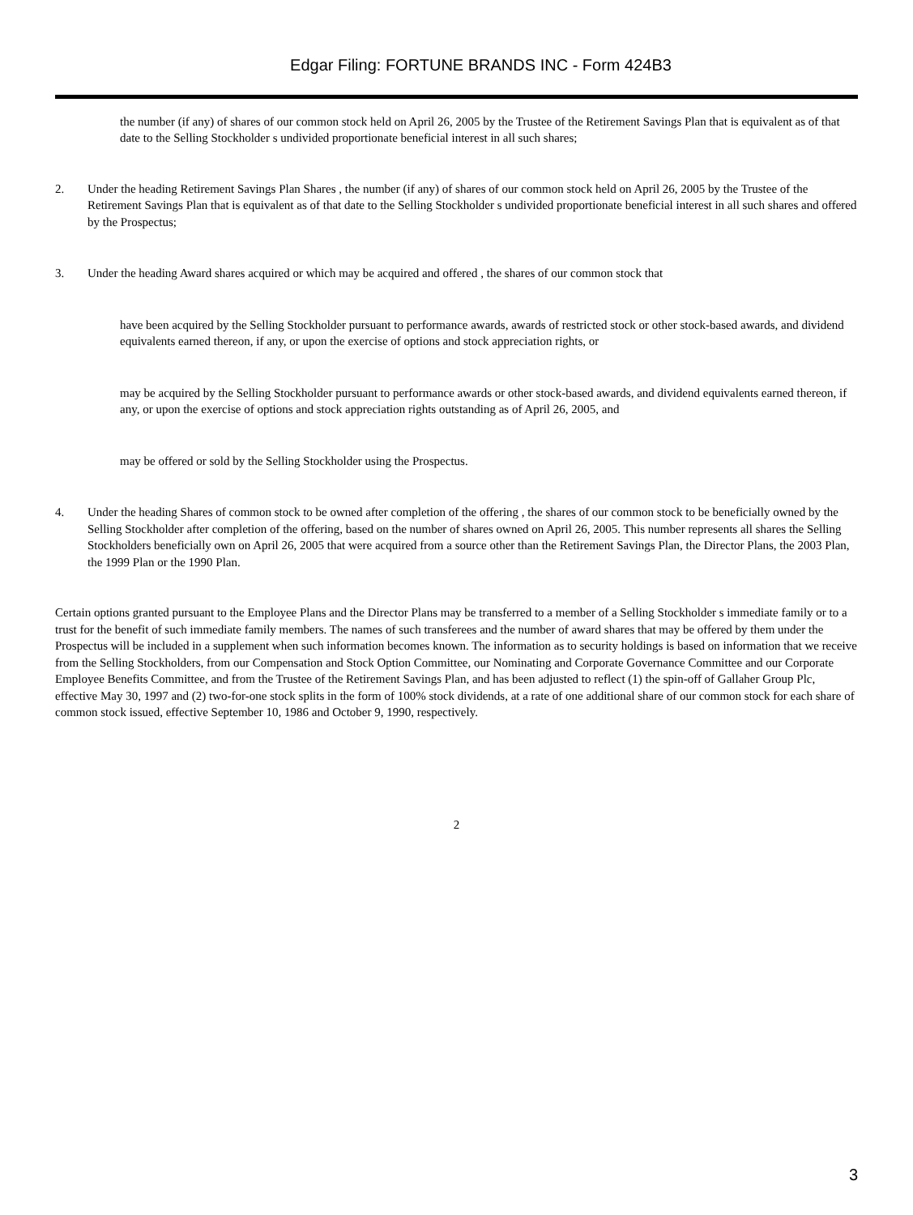Edgar Filing: FORTUNE BRANDS INC - Form 424B3
the number (if any) of shares of our common stock held on April 26, 2005 by the Trustee of the Retirement Savings Plan that is equivalent as of that date to the Selling Stockholder s undivided proportionate beneficial interest in all such shares;
2. Under the heading Retirement Savings Plan Shares , the number (if any) of shares of our common stock held on April 26, 2005 by the Trustee of the Retirement Savings Plan that is equivalent as of that date to the Selling Stockholder s undivided proportionate beneficial interest in all such shares and offered by the Prospectus;
3. Under the heading Award shares acquired or which may be acquired and offered , the shares of our common stock that
have been acquired by the Selling Stockholder pursuant to performance awards, awards of restricted stock or other stock-based awards, and dividend equivalents earned thereon, if any, or upon the exercise of options and stock appreciation rights, or
may be acquired by the Selling Stockholder pursuant to performance awards or other stock-based awards, and dividend equivalents earned thereon, if any, or upon the exercise of options and stock appreciation rights outstanding as of April 26, 2005, and
may be offered or sold by the Selling Stockholder using the Prospectus.
4. Under the heading Shares of common stock to be owned after completion of the offering , the shares of our common stock to be beneficially owned by the Selling Stockholder after completion of the offering, based on the number of shares owned on April 26, 2005. This number represents all shares the Selling Stockholders beneficially own on April 26, 2005 that were acquired from a source other than the Retirement Savings Plan, the Director Plans, the 2003 Plan, the 1999 Plan or the 1990 Plan.
Certain options granted pursuant to the Employee Plans and the Director Plans may be transferred to a member of a Selling Stockholder s immediate family or to a trust for the benefit of such immediate family members. The names of such transferees and the number of award shares that may be offered by them under the Prospectus will be included in a supplement when such information becomes known. The information as to security holdings is based on information that we receive from the Selling Stockholders, from our Compensation and Stock Option Committee, our Nominating and Corporate Governance Committee and our Corporate Employee Benefits Committee, and from the Trustee of the Retirement Savings Plan, and has been adjusted to reflect (1) the spin-off of Gallaher Group Plc, effective May 30, 1997 and (2) two-for-one stock splits in the form of 100% stock dividends, at a rate of one additional share of our common stock for each share of common stock issued, effective September 10, 1986 and October 9, 1990, respectively.
2
3